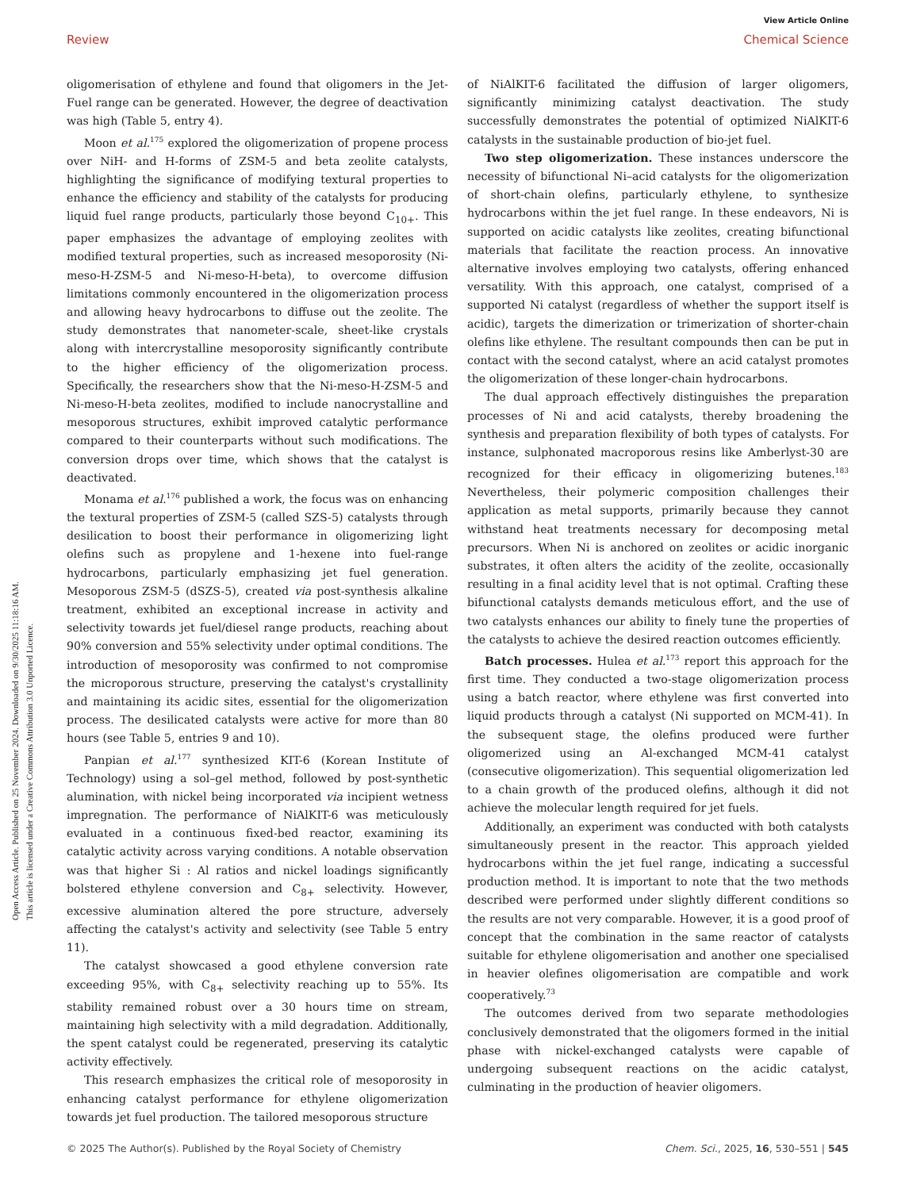View Article Online
Review Chemical Science
Open Access Article. Published on 25 November 2024. Downloaded on 9/30/2025 11:18:16 AM.
This article is licensed under a Creative Commons Attribution 3.0 Unported Licence.
oligomerisation of ethylene and found that oligomers in the Jet-Fuel range can be generated. However, the degree of deactivation was high (Table 5, entry 4).
Moon et al.<sup>175</sup> explored the oligomerization of propene process over NiH- and H-forms of ZSM-5 and beta zeolite catalysts, highlighting the significance of modifying textural properties to enhance the efficiency and stability of the catalysts for producing liquid fuel range products, particularly those beyond C<sub>10+</sub>. This paper emphasizes the advantage of employing zeolites with modified textural properties, such as increased mesoporosity (Ni-meso-H-ZSM-5 and Ni-meso-H-beta), to overcome diffusion limitations commonly encountered in the oligomerization process and allowing heavy hydrocarbons to diffuse out the zeolite. The study demonstrates that nanometer-scale, sheet-like crystals along with intercrystalline mesoporosity significantly contribute to the higher efficiency of the oligomerization process. Specifically, the researchers show that the Ni-meso-H-ZSM-5 and Ni-meso-H-beta zeolites, modified to include nanocrystalline and mesoporous structures, exhibit improved catalytic performance compared to their counterparts without such modifications. The conversion drops over time, which shows that the catalyst is deactivated.
Monama et al.<sup>176</sup> published a work, the focus was on enhancing the textural properties of ZSM-5 (called SZS-5) catalysts through desilication to boost their performance in oligomerizing light olefins such as propylene and 1-hexene into fuel-range hydrocarbons, particularly emphasizing jet fuel generation. Mesoporous ZSM-5 (dSZS-5), created via post-synthesis alkaline treatment, exhibited an exceptional increase in activity and selectivity towards jet fuel/diesel range products, reaching about 90% conversion and 55% selectivity under optimal conditions. The introduction of mesoporosity was confirmed to not compromise the microporous structure, preserving the catalyst's crystallinity and maintaining its acidic sites, essential for the oligomerization process. The desilicated catalysts were active for more than 80 hours (see Table 5, entries 9 and 10).
Panpian et al.<sup>177</sup> synthesized KIT-6 (Korean Institute of Technology) using a sol–gel method, followed by post-synthetic alumination, with nickel being incorporated via incipient wetness impregnation. The performance of NiAlKIT-6 was meticulously evaluated in a continuous fixed-bed reactor, examining its catalytic activity across varying conditions. A notable observation was that higher Si : Al ratios and nickel loadings significantly bolstered ethylene conversion and C<sub>8+</sub> selectivity. However, excessive alumination altered the pore structure, adversely affecting the catalyst's activity and selectivity (see Table 5 entry 11).
The catalyst showcased a good ethylene conversion rate exceeding 95%, with C<sub>8+</sub> selectivity reaching up to 55%. Its stability remained robust over a 30 hours time on stream, maintaining high selectivity with a mild degradation. Additionally, the spent catalyst could be regenerated, preserving its catalytic activity effectively.
This research emphasizes the critical role of mesoporosity in enhancing catalyst performance for ethylene oligomerization towards jet fuel production. The tailored mesoporous structure
of NiAlKIT-6 facilitated the diffusion of larger oligomers, significantly minimizing catalyst deactivation. The study successfully demonstrates the potential of optimized NiAlKIT-6 catalysts in the sustainable production of bio-jet fuel.
Two step oligomerization. These instances underscore the necessity of bifunctional Ni–acid catalysts for the oligomerization of short-chain olefins, particularly ethylene, to synthesize hydrocarbons within the jet fuel range. In these endeavors, Ni is supported on acidic catalysts like zeolites, creating bifunctional materials that facilitate the reaction process. An innovative alternative involves employing two catalysts, offering enhanced versatility. With this approach, one catalyst, comprised of a supported Ni catalyst (regardless of whether the support itself is acidic), targets the dimerization or trimerization of shorter-chain olefins like ethylene. The resultant compounds then can be put in contact with the second catalyst, where an acid catalyst promotes the oligomerization of these longer-chain hydrocarbons.
The dual approach effectively distinguishes the preparation processes of Ni and acid catalysts, thereby broadening the synthesis and preparation flexibility of both types of catalysts. For instance, sulphonated macroporous resins like Amberlyst-30 are recognized for their efficacy in oligomerizing butenes.<sup>183</sup> Nevertheless, their polymeric composition challenges their application as metal supports, primarily because they cannot withstand heat treatments necessary for decomposing metal precursors. When Ni is anchored on zeolites or acidic inorganic substrates, it often alters the acidity of the zeolite, occasionally resulting in a final acidity level that is not optimal. Crafting these bifunctional catalysts demands meticulous effort, and the use of two catalysts enhances our ability to finely tune the properties of the catalysts to achieve the desired reaction outcomes efficiently.
Batch processes. Hulea et al.<sup>173</sup> report this approach for the first time. They conducted a two-stage oligomerization process using a batch reactor, where ethylene was first converted into liquid products through a catalyst (Ni supported on MCM-41). In the subsequent stage, the olefins produced were further oligomerized using an Al-exchanged MCM-41 catalyst (consecutive oligomerization). This sequential oligomerization led to a chain growth of the produced olefins, although it did not achieve the molecular length required for jet fuels.
Additionally, an experiment was conducted with both catalysts simultaneously present in the reactor. This approach yielded hydrocarbons within the jet fuel range, indicating a successful production method. It is important to note that the two methods described were performed under slightly different conditions so the results are not very comparable. However, it is a good proof of concept that the combination in the same reactor of catalysts suitable for ethylene oligomerisation and another one specialised in heavier olefines oligomerisation are compatible and work cooperatively.<sup>73</sup>
The outcomes derived from two separate methodologies conclusively demonstrated that the oligomers formed in the initial phase with nickel-exchanged catalysts were capable of undergoing subsequent reactions on the acidic catalyst, culminating in the production of heavier oligomers.
© 2025 The Author(s). Published by the Royal Society of Chemistry Chem. Sci., 2025, 16, 530–551 | 545